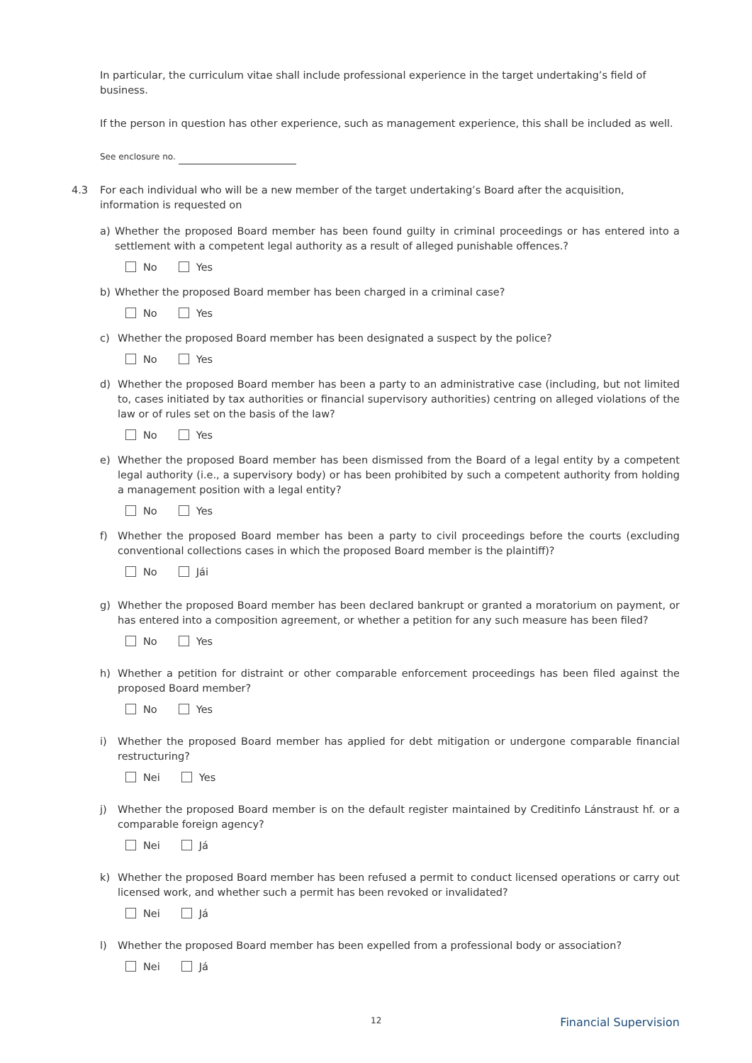In particular, the curriculum vitae shall include professional experience in the target undertaking’s field of business.
If the person in question has other experience, such as management experience, this shall be included as well.
See enclosure no.
4.3
For each individual who will be a new member of the target undertaking’s Board after the acquisition, information is requested on
a) Whether the proposed Board member has been found guilty in criminal proceedings or has entered into a settlement with a competent legal authority as a result of alleged punishable offences.?
No Yes
b) Whether the proposed Board member has been charged in a criminal case?
No Yes
c) Whether the proposed Board member has been designated a suspect by the police?
No Yes
d) Whether the proposed Board member has been a party to an administrative case (including, but not limited to, cases initiated by tax authorities or financial supervisory authorities) centring on alleged violations of the law or of rules set on the basis of the law?
No Yes
e) Whether the proposed Board member has been dismissed from the Board of a legal entity by a competent legal authority (i.e., a supervisory body) or has been prohibited by such a competent authority from holding a management position with a legal entity?
No Yes
f) Whether the proposed Board member has been a party to civil proceedings before the courts (excluding conventional collections cases in which the proposed Board member is the plaintiff)?
No Jái
g) Whether the proposed Board member has been declared bankrupt or granted a moratorium on payment, or has entered into a composition agreement, or whether a petition for any such measure has been filed?
No Yes
h) Whether a petition for distraint or other comparable enforcement proceedings has been filed against the proposed Board member?
No Yes
i) Whether the proposed Board member has applied for debt mitigation or undergone comparable financial restructuring?
Nei Yes
j) Whether the proposed Board member is on the default register maintained by Creditinfo Lánstraust hf. or a comparable foreign agency?
Nei Já
k) Whether the proposed Board member has been refused a permit to conduct licensed operations or carry out licensed work, and whether such a permit has been revoked or invalidated?
Nei Já
l) Whether the proposed Board member has been expelled from a professional body or association?
Nei Já
12 Financial Supervision